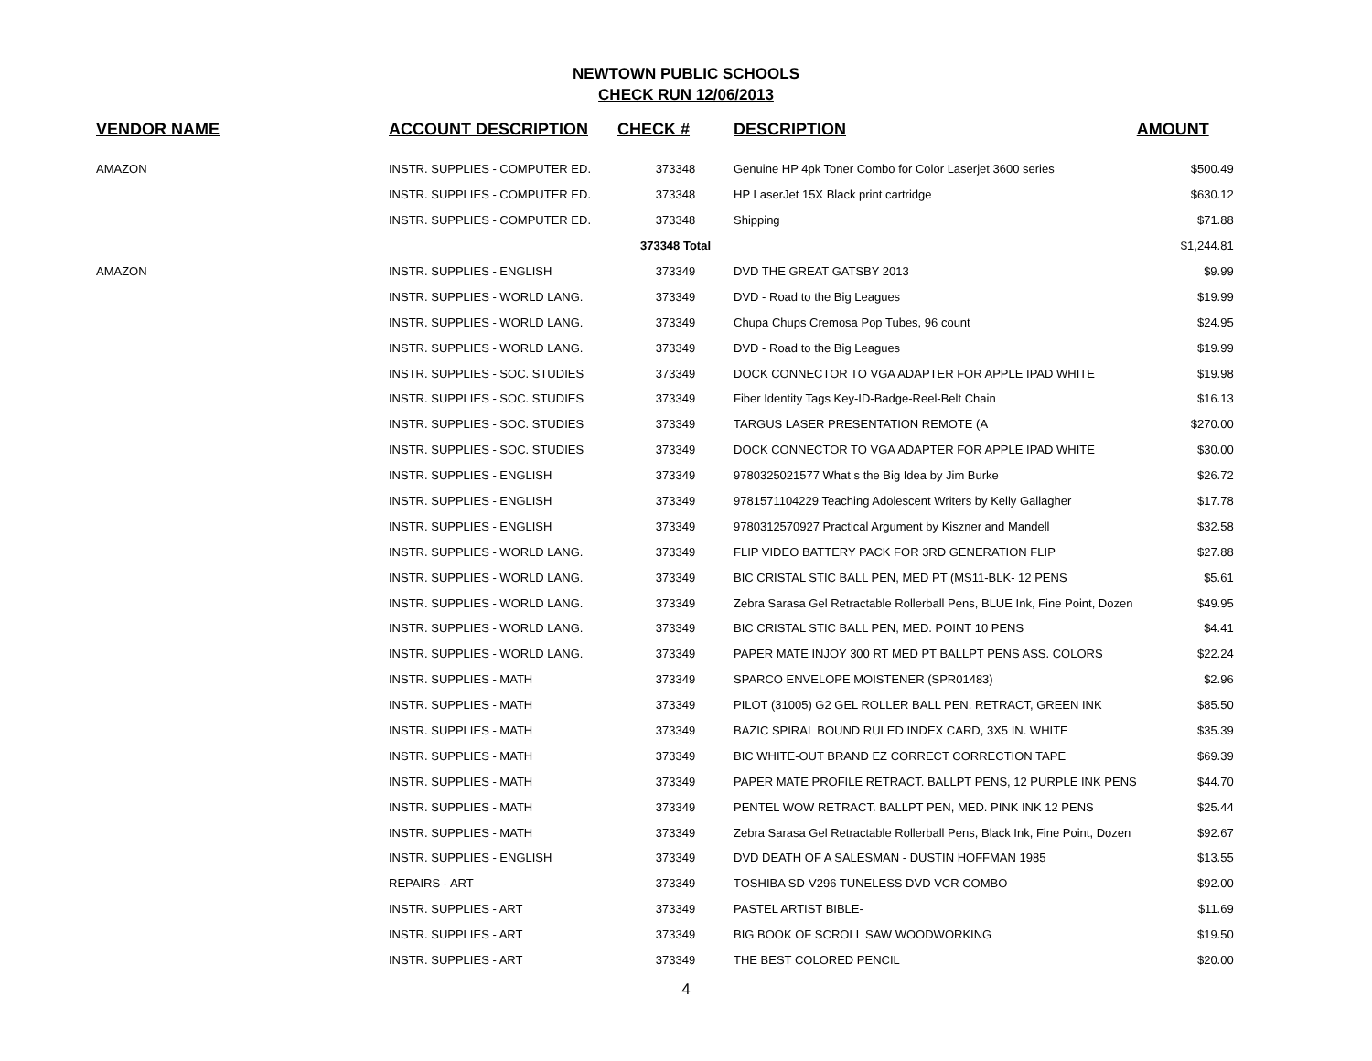NEWTOWN PUBLIC SCHOOLS
CHECK RUN 12/06/2013
| VENDOR NAME | ACCOUNT DESCRIPTION | CHECK # | DESCRIPTION | AMOUNT |
| --- | --- | --- | --- | --- |
| AMAZON | INSTR. SUPPLIES - COMPUTER ED. | 373348 | Genuine HP 4pk Toner Combo for Color Laserjet 3600 series | $500.49 |
| | INSTR. SUPPLIES - COMPUTER ED. | 373348 | HP LaserJet 15X Black print cartridge | $630.12 |
| | INSTR. SUPPLIES - COMPUTER ED. | 373348 | Shipping | $71.88 |
| | | 373348 Total | | $1,244.81 |
| AMAZON | INSTR. SUPPLIES - ENGLISH | 373349 | DVD THE GREAT GATSBY 2013 | $9.99 |
| | INSTR. SUPPLIES - WORLD LANG. | 373349 | DVD - Road to the Big Leagues | $19.99 |
| | INSTR. SUPPLIES - WORLD LANG. | 373349 | Chupa Chups Cremosa Pop Tubes, 96 count | $24.95 |
| | INSTR. SUPPLIES - WORLD LANG. | 373349 | DVD - Road to the Big Leagues | $19.99 |
| | INSTR. SUPPLIES - SOC. STUDIES | 373349 | DOCK CONNECTOR TO VGA ADAPTER FOR APPLE IPAD WHITE | $19.98 |
| | INSTR. SUPPLIES - SOC. STUDIES | 373349 | Fiber Identity Tags Key-ID-Badge-Reel-Belt Chain | $16.13 |
| | INSTR. SUPPLIES - SOC. STUDIES | 373349 | TARGUS LASER PRESENTATION REMOTE (A | $270.00 |
| | INSTR. SUPPLIES - SOC. STUDIES | 373349 | DOCK CONNECTOR TO VGA ADAPTER FOR APPLE IPAD WHITE | $30.00 |
| | INSTR. SUPPLIES - ENGLISH | 373349 | 9780325021577 What s the Big Idea by Jim Burke | $26.72 |
| | INSTR. SUPPLIES - ENGLISH | 373349 | 9781571104229 Teaching Adolescent Writers by Kelly Gallagher | $17.78 |
| | INSTR. SUPPLIES - ENGLISH | 373349 | 9780312570927 Practical Argument by Kiszner and Mandell | $32.58 |
| | INSTR. SUPPLIES - WORLD LANG. | 373349 | FLIP VIDEO BATTERY PACK FOR 3RD GENERATION FLIP | $27.88 |
| | INSTR. SUPPLIES - WORLD LANG. | 373349 | BIC CRISTAL STIC BALL PEN, MED PT (MS11-BLK- 12 PENS | $5.61 |
| | INSTR. SUPPLIES - WORLD LANG. | 373349 | Zebra Sarasa Gel Retractable Rollerball Pens, BLUE Ink, Fine Point, Dozen | $49.95 |
| | INSTR. SUPPLIES - WORLD LANG. | 373349 | BIC CRISTAL STIC BALL PEN, MED. POINT 10 PENS | $4.41 |
| | INSTR. SUPPLIES - WORLD LANG. | 373349 | PAPER MATE INJOY 300 RT MED PT BALLPT PENS ASS. COLORS | $22.24 |
| | INSTR. SUPPLIES - MATH | 373349 | SPARCO ENVELOPE MOISTENER (SPR01483) | $2.96 |
| | INSTR. SUPPLIES - MATH | 373349 | PILOT (31005) G2 GEL ROLLER BALL PEN. RETRACT, GREEN INK | $85.50 |
| | INSTR. SUPPLIES - MATH | 373349 | BAZIC SPIRAL BOUND RULED INDEX CARD, 3X5 IN. WHITE | $35.39 |
| | INSTR. SUPPLIES - MATH | 373349 | BIC WHITE-OUT BRAND EZ CORRECT CORRECTION TAPE | $69.39 |
| | INSTR. SUPPLIES - MATH | 373349 | PAPER MATE PROFILE RETRACT. BALLPT PENS, 12 PURPLE INK PENS | $44.70 |
| | INSTR. SUPPLIES - MATH | 373349 | PENTEL WOW RETRACT. BALLPT PEN, MED. PINK INK 12 PENS | $25.44 |
| | INSTR. SUPPLIES - MATH | 373349 | Zebra Sarasa Gel Retractable Rollerball Pens, Black Ink, Fine Point, Dozen | $92.67 |
| | INSTR. SUPPLIES - ENGLISH | 373349 | DVD DEATH OF A SALESMAN - DUSTIN HOFFMAN 1985 | $13.55 |
| | REPAIRS - ART | 373349 | TOSHIBA SD-V296 TUNELESS DVD VCR COMBO | $92.00 |
| | INSTR. SUPPLIES - ART | 373349 | PASTEL ARTIST BIBLE- | $11.69 |
| | INSTR. SUPPLIES - ART | 373349 | BIG BOOK OF SCROLL SAW WOODWORKING | $19.50 |
| | INSTR. SUPPLIES - ART | 373349 | THE BEST COLORED PENCIL | $20.00 |
4